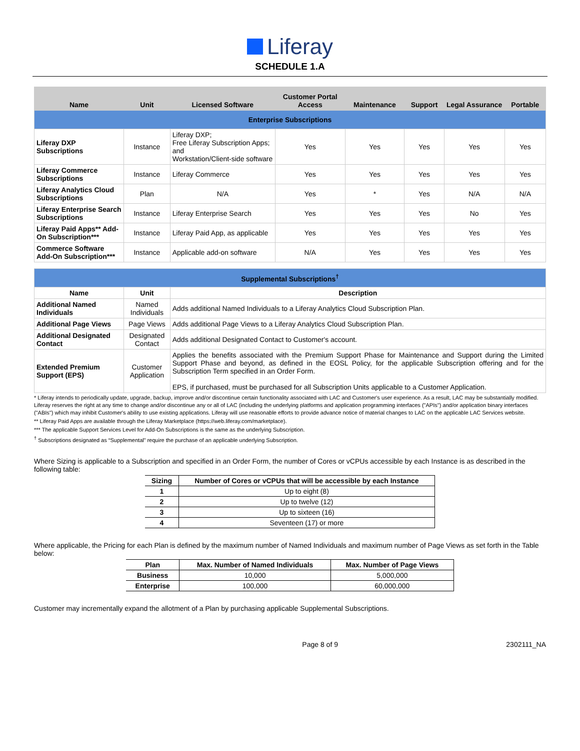Liferay
SCHEDULE 1.A
| Name | Unit | Licensed Software | Customer Portal Access | Maintenance | Support | Legal Assurance | Portable |
| --- | --- | --- | --- | --- | --- | --- | --- |
| Enterprise Subscriptions | | | | | | | |
| Liferay DXP Subscriptions | Instance | Liferay DXP; Free Liferay Subscription Apps; and Workstation/Client-side software | Yes | Yes | Yes | Yes | Yes |
| Liferay Commerce Subscriptions | Instance | Liferay Commerce | Yes | Yes | Yes | Yes | Yes |
| Liferay Analytics Cloud Subscriptions | Plan | N/A | Yes | * | Yes | N/A | N/A |
| Liferay Enterprise Search Subscriptions | Instance | Liferay Enterprise Search | Yes | Yes | Yes | No | Yes |
| Liferay Paid Apps** Add-On Subscription*** | Instance | Liferay Paid App, as applicable | Yes | Yes | Yes | Yes | Yes |
| Commerce Software Add-On Subscription*** | Instance | Applicable add-on software | N/A | Yes | Yes | Yes | Yes |
| Supplemental Subscriptions<sup>†</sup> | | | | | | | |
| Name | Unit | Description | | | | | |
| Additional Named Individuals | Named Individuals | Adds additional Named Individuals to a Liferay Analytics Cloud Subscription Plan. | | | | | |
| Additional Page Views | Page Views | Adds additional Page Views to a Liferay Analytics Cloud Subscription Plan. | | | | | |
| Additional Designated Contact | Designated Contact | Adds additional Designated Contact to Customer's account. | | | | | |
| Extended Premium Support (EPS) | Customer Application | Applies the benefits associated with the Premium Support Phase for Maintenance and Support during the Limited Support Phase and beyond, as defined in the EOSL Policy, for the applicable Subscription offering and for the Subscription Term specified in an Order Form. EPS, if purchased, must be purchased for all Subscription Units applicable to a Customer Application. | | | | | |
* Liferay intends to periodically update, upgrade, backup, improve and/or discontinue certain functionality associated with LAC and Customer's user experience. As a result, LAC may be substantially modified. Liferay reserves the right at any time to change and/or discontinue any or all of LAC (including the underlying platforms and application programming interfaces ("APIs") and/or application binary interfaces ("ABIs") which may inhibit Customer's ability to use existing applications. Liferay will use reasonable efforts to provide advance notice of material changes to LAC on the applicable LAC Services website.
** Liferay Paid Apps are available through the Liferay Marketplace (https://web.liferay.com/marketplace).
*** The applicable Support Services Level for Add-On Subscriptions is the same as the underlying Subscription.
<sup>†</sup> Subscriptions designated as “Supplemental” require the purchase of an applicable underlying Subscription.
Where Sizing is applicable to a Subscription and specified in an Order Form, the number of Cores or vCPUs accessible by each Instance is as described in the following table:
| Sizing | Number of Cores or vCPUs that will be accessible by each Instance |
| --- | --- |
| 1 | Up to eight (8) |
| 2 | Up to twelve (12) |
| 3 | Up to sixteen (16) |
| 4 | Seventeen (17) or more |
Where applicable, the Pricing for each Plan is defined by the maximum number of Named Individuals and maximum number of Page Views as set forth in the Table below:
| Plan | Max. Number of Named Individuals | Max. Number of Page Views |
| --- | --- | --- |
| Business | 10,000 | 5,000,000 |
| Enterprise | 100,000 | 60,000,000 |
Customer may incrementally expand the allotment of a Plan by purchasing applicable Supplemental Subscriptions.
Page 8 of 9 2302111_NA